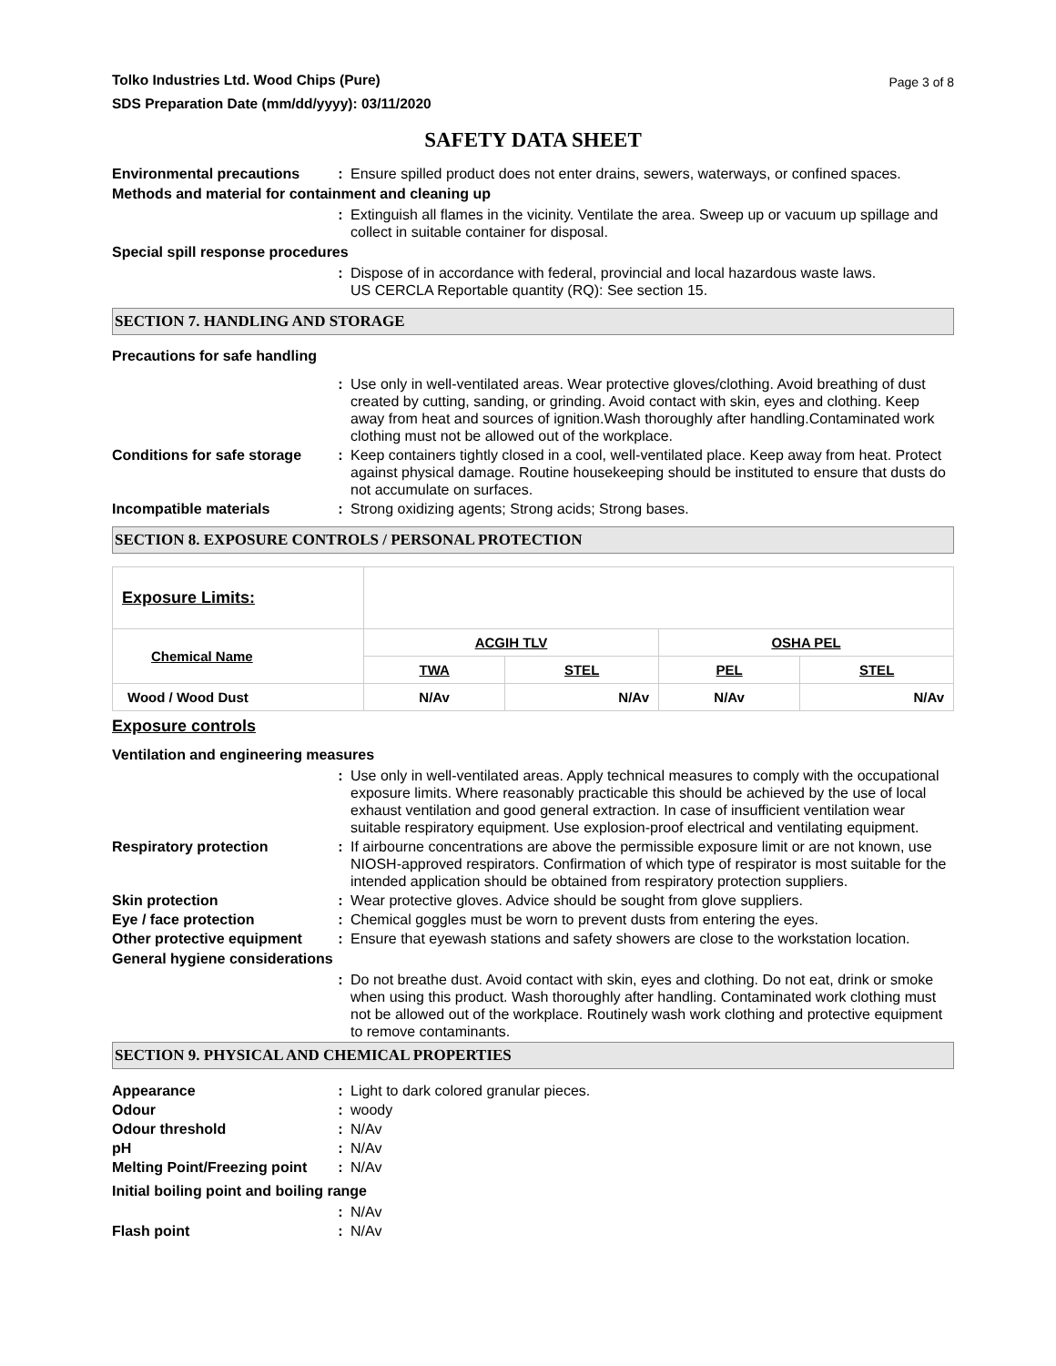Tolko Industries Ltd. Wood Chips (Pure)
SDS Preparation Date (mm/dd/yyyy): 03/11/2020
Page 3 of 8
SAFETY DATA SHEET
Environmental precautions : Ensure spilled product does not enter drains, sewers, waterways, or confined spaces.
Methods and material for containment and cleaning up
: Extinguish all flames in the vicinity. Ventilate the area. Sweep up or vacuum up spillage and collect in suitable container for disposal.
Special spill response procedures
: Dispose of in accordance with federal, provincial and local hazardous waste laws.
US CERCLA Reportable quantity (RQ): See section 15.
SECTION 7. HANDLING AND STORAGE
Precautions for safe handling
: Use only in well-ventilated areas. Wear protective gloves/clothing. Avoid breathing of dust created by cutting, sanding, or grinding. Avoid contact with skin, eyes and clothing. Keep away from heat and sources of ignition.Wash thoroughly after handling.Contaminated work clothing must not be allowed out of the workplace.
Conditions for safe storage
: Keep containers tightly closed in a cool, well-ventilated place. Keep away from heat. Protect against physical damage. Routine housekeeping should be instituted to ensure that dusts do not accumulate on surfaces.
Incompatible materials : Strong oxidizing agents; Strong acids; Strong bases.
SECTION 8. EXPOSURE CONTROLS / PERSONAL PROTECTION
| Exposure Limits: | | | | |
| Chemical Name | ACGIH TLV | | OSHA PEL | |
| | TWA | STEL | PEL | STEL |
| Wood / Wood Dust | N/Av | N/Av | N/Av | N/Av |
Exposure controls
Ventilation and engineering measures
: Use only in well-ventilated areas. Apply technical measures to comply with the occupational exposure limits. Where reasonably practicable this should be achieved by the use of local exhaust ventilation and good general extraction. In case of insufficient ventilation wear suitable respiratory equipment. Use explosion-proof electrical and ventilating equipment.
Respiratory protection : If airbourne concentrations are above the permissible exposure limit or are not known, use NIOSH-approved respirators. Confirmation of which type of respirator is most suitable for the intended application should be obtained from respiratory protection suppliers.
Skin protection : Wear protective gloves. Advice should be sought from glove suppliers.
Eye / face protection : Chemical goggles must be worn to prevent dusts from entering the eyes.
Other protective equipment
: Ensure that eyewash stations and safety showers are close to the workstation location.
General hygiene considerations
: Do not breathe dust. Avoid contact with skin, eyes and clothing. Do not eat, drink or smoke when using this product. Wash thoroughly after handling. Contaminated work clothing must not be allowed out of the workplace. Routinely wash work clothing and protective equipment to remove contaminants.
SECTION 9. PHYSICAL AND CHEMICAL PROPERTIES
Appearance : Light to dark colored granular pieces.
Odour : woody
Odour threshold : N/Av
pH : N/Av
Melting Point/Freezing point
: N/Av
Initial boiling point and boiling range
: N/Av
Flash point : N/Av